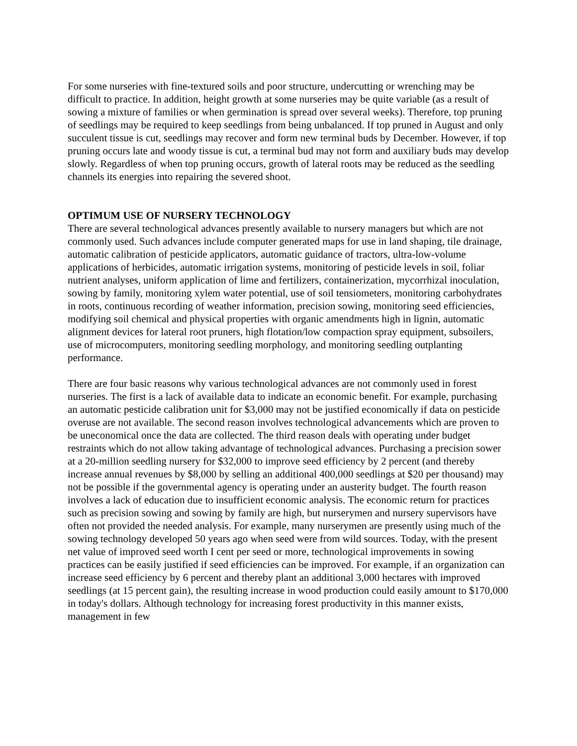For some nurseries with fine-textured soils and poor structure, undercutting or wrenching may be difficult to practice. In addition, height growth at some nurseries may be quite variable (as a result of sowing a mixture of families or when germination is spread over several weeks). Therefore, top pruning of seedlings may be required to keep seedlings from being unbalanced. If top pruned in August and only succulent tissue is cut, seedlings may recover and form new terminal buds by December. However, if top pruning occurs late and woody tissue is cut, a terminal bud may not form and auxiliary buds may develop slowly. Regardless of when top pruning occurs, growth of lateral roots may be reduced as the seedling channels its energies into repairing the severed shoot.
OPTIMUM USE OF NURSERY TECHNOLOGY
There are several technological advances presently available to nursery managers but which are not commonly used. Such advances include computer generated maps for use in land shaping, tile drainage, automatic calibration of pesticide applicators, automatic guidance of tractors, ultra-low-volume applications of herbicides, automatic irrigation systems, monitoring of pesticide levels in soil, foliar nutrient analyses, uniform application of lime and fertilizers, containerization, mycorrhizal inoculation, sowing by family, monitoring xylem water potential, use of soil tensiometers, monitoring carbohydrates in roots, continuous recording of weather information, precision sowing, monitoring seed efficiencies, modifying soil chemical and physical properties with organic amendments high in lignin, automatic alignment devices for lateral root pruners, high flotation/low compaction spray equipment, subsoilers, use of microcomputers, monitoring seedling morphology, and monitoring seedling outplanting performance.
There are four basic reasons why various technological advances are not commonly used in forest nurseries. The first is a lack of available data to indicate an economic benefit. For example, purchasing an automatic pesticide calibration unit for $3,000 may not be justified economically if data on pesticide overuse are not available. The second reason involves technological advancements which are proven to be uneconomical once the data are collected. The third reason deals with operating under budget restraints which do not allow taking advantage of technological advances. Purchasing a precision sower at a 20-million seedling nursery for $32,000 to improve seed efficiency by 2 percent (and thereby increase annual revenues by $8,000 by selling an additional 400,000 seedlings at $20 per thousand) may not be possible if the governmental agency is operating under an austerity budget. The fourth reason involves a lack of education due to insufficient economic analysis. The economic return for practices such as precision sowing and sowing by family are high, but nurserymen and nursery supervisors have often not provided the needed analysis. For example, many nurserymen are presently using much of the sowing technology developed 50 years ago when seed were from wild sources. Today, with the present net value of improved seed worth I cent per seed or more, technological improvements in sowing practices can be easily justified if seed efficiencies can be improved. For example, if an organization can increase seed efficiency by 6 percent and thereby plant an additional 3,000 hectares with improved seedlings (at 15 percent gain), the resulting increase in wood production could easily amount to $170,000 in today's dollars. Although technology for increasing forest productivity in this manner exists, management in few